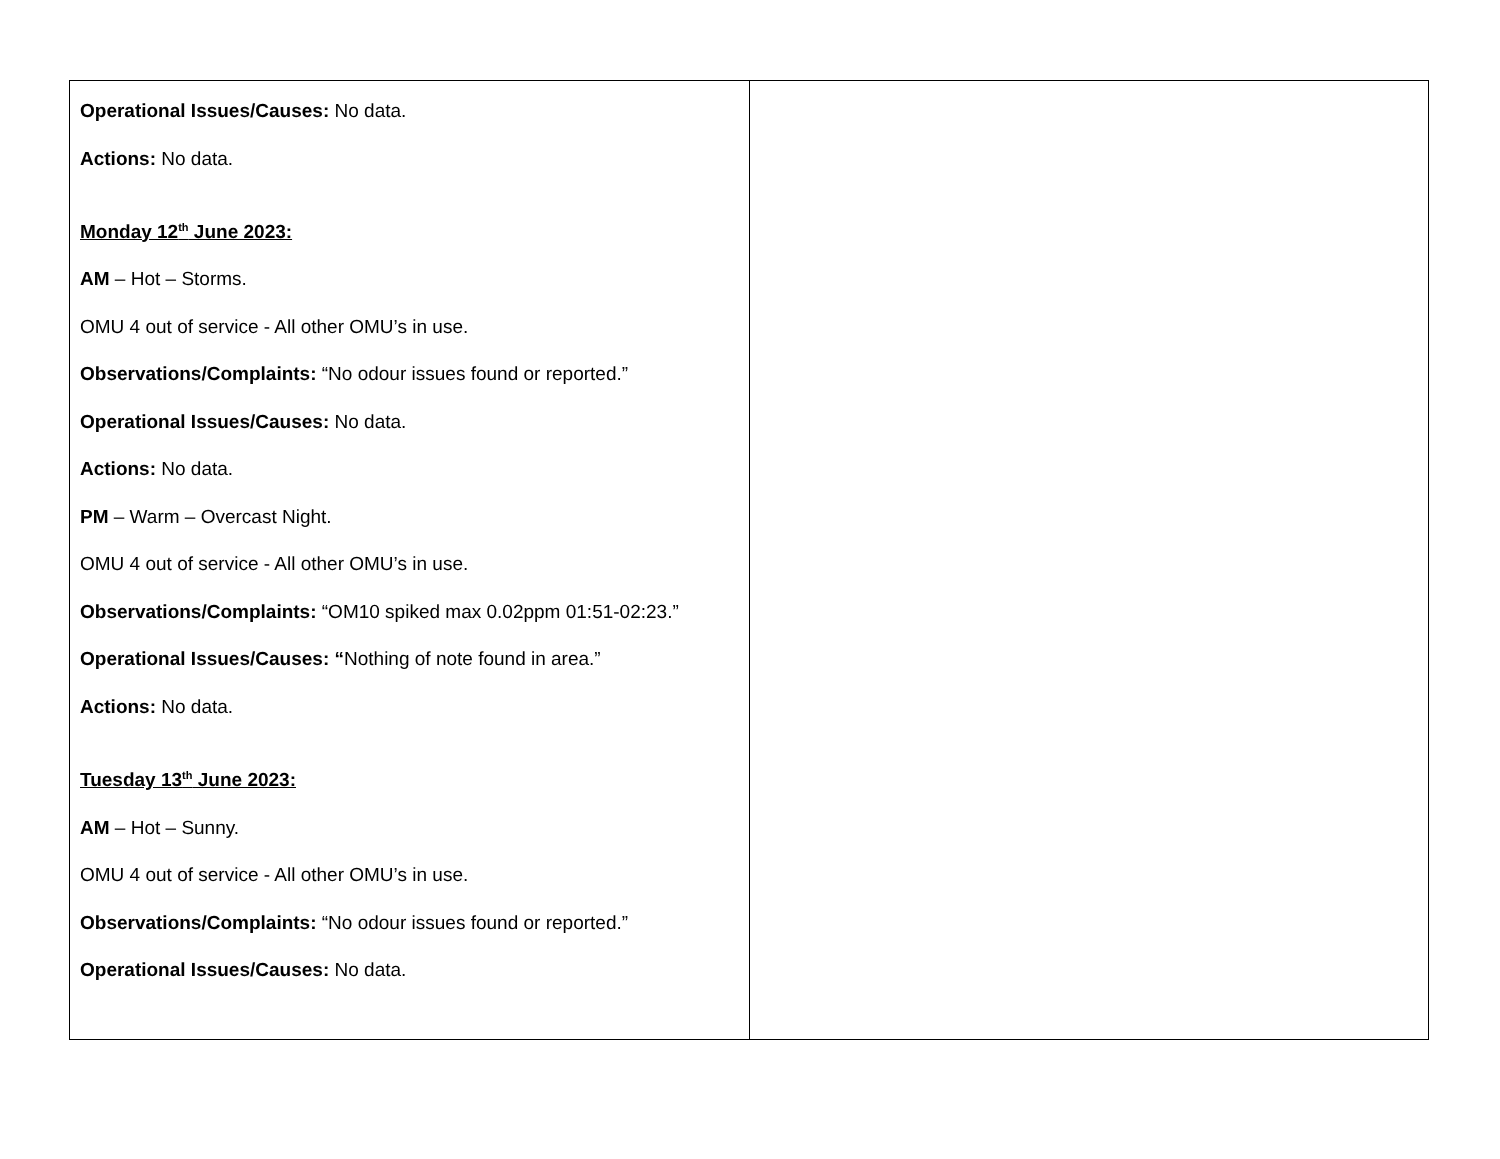| Operational Issues/Causes: No data. Actions: No data. Monday 12<sup>th</sup> June 2023: AM – Hot – Storms. OMU 4 out of service - All other OMU’s in use. Observations/Complaints: “No odour issues found or reported.” Operational Issues/Causes: No data. Actions: No data. PM – Warm – Overcast Night. OMU 4 out of service - All other OMU’s in use. Observations/Complaints: “OM10 spiked max 0.02ppm 01:51-02:23.” Operational Issues/Causes: “ Nothing of note found in area.” Actions: No data. Tuesday 13<sup>th</sup> June 2023: AM – Hot – Sunny. OMU 4 out of service - All other OMU’s in use. Observations/Complaints: “No odour issues found or reported.” Operational Issues/Causes: No data. | |